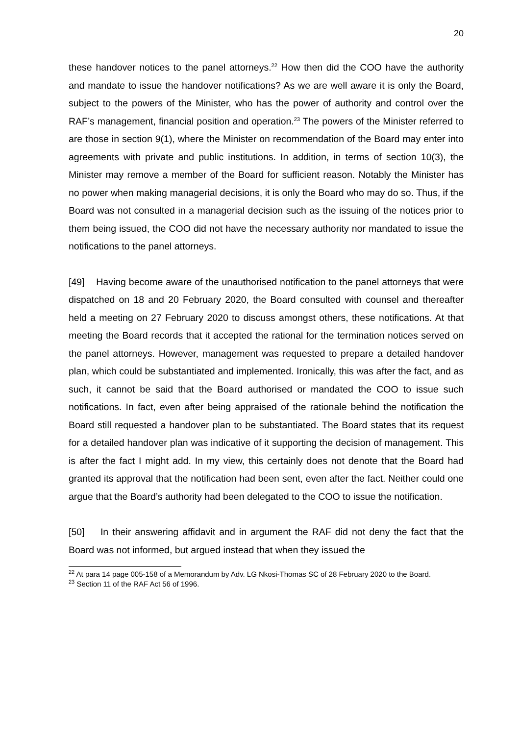20
these handover notices to the panel attorneys.<sup>22</sup> How then did the COO have the authority and mandate to issue the handover notifications? As we are well aware it is only the Board, subject to the powers of the Minister, who has the power of authority and control over the RAF’s management, financial position and operation.<sup>23</sup> The powers of the Minister referred to are those in section 9(1), where the Minister on recommendation of the Board may enter into agreements with private and public institutions. In addition, in terms of section 10(3), the Minister may remove a member of the Board for sufficient reason. Notably the Minister has no power when making managerial decisions, it is only the Board who may do so. Thus, if the Board was not consulted in a managerial decision such as the issuing of the notices prior to them being issued, the COO did not have the necessary authority nor mandated to issue the notifications to the panel attorneys.
[49] Having become aware of the unauthorised notification to the panel attorneys that were dispatched on 18 and 20 February 2020, the Board consulted with counsel and thereafter held a meeting on 27 February 2020 to discuss amongst others, these notifications. At that meeting the Board records that it accepted the rational for the termination notices served on the panel attorneys. However, management was requested to prepare a detailed handover plan, which could be substantiated and implemented. Ironically, this was after the fact, and as such, it cannot be said that the Board authorised or mandated the COO to issue such notifications. In fact, even after being appraised of the rationale behind the notification the Board still requested a handover plan to be substantiated. The Board states that its request for a detailed handover plan was indicative of it supporting the decision of management. This is after the fact I might add. In my view, this certainly does not denote that the Board had granted its approval that the notification had been sent, even after the fact. Neither could one argue that the Board’s authority had been delegated to the COO to issue the notification.
[50] In their answering affidavit and in argument the RAF did not deny the fact that the Board was not informed, but argued instead that when they issued the
<sup>22</sup> At para 14 page 005-158 of a Memorandum by Adv. LG Nkosi-Thomas SC of 28 February 2020 to the Board.
<sup>23</sup> Section 11 of the RAF Act 56 of 1996.